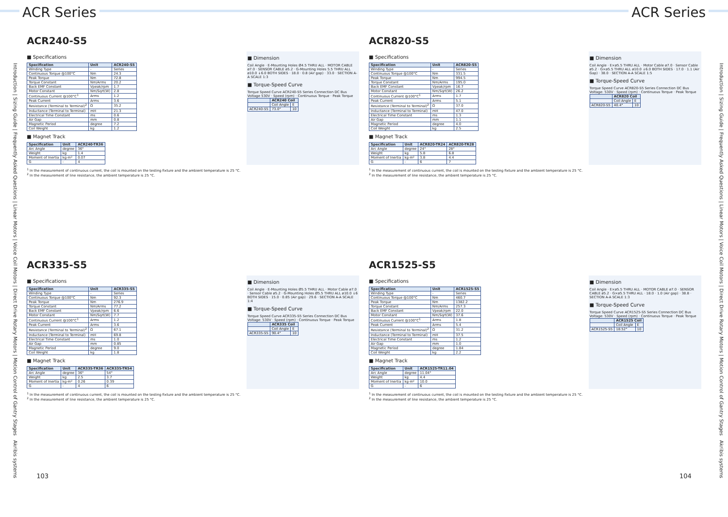ACR Series ACR Series
Introduction | Sizing Guide | Frequently Asked Questions | Linear Motors | Voice Coil Motors | Direct Drive Rotary Motors | Motion Control of Gantry Stages Akribis systems
ACR240-S5
■ Specifications
| Specification | Unit | ACR240-S5 |
| --- | --- | --- |
| Winding Type | - | Series |
| Continuous Torque @100°C | Nm | 24.3 |
| Peak Torque | Nm | 72.8 |
| Torque Constant | Nm/Arms | 20.2 |
| Back EMF Constant | Vpeak/rpm | 1.7 |
| Motor Constant | Nm/Sqrt(W) | 2.8 |
| Continuous Current @100°C<sup>1</sup> | Arms | 1.2 |
| Peak Current | Arms | 3.6 |
| Resistance (Terminal to Terminal)<sup>2</sup> | Ω | 35.2 |
| Inductance (Terminal to Terminal) | mH | 21.3 |
| Electrical Time Constant | ms | 0.6 |
| Air Gap | mm | 0.8 |
| Magnetic Period | degree | 7.2 |
| Coil Weight | kg | 1.2 |
■ Magnet Track
| Specification | Unit | ACR240-TR36 |
| --- | --- | --- |
| Arc Angle | degree | 36° |
| Weight | kg | 1.4 |
| Moment of Inertia | kg·m² | 0.07 |
| G | - | 4 |
<sup>1</sup> In the measurement of continuous current, the coil is mounted on the testing fixture and the ambient temperature is 25 °C.
<sup>2</sup> In the measurement of line resistance, the ambient temperature is 25 °C.
■ Dimension
Coil Angle · E-Mounting Holes Ø4.5 THRU ALL · MOTOR CABLE ø7.0 · SENSOR CABLE ø5.2 · G-Mounting Holes 5.5 THRU ALL ø10.0 ↓6.0 BOTH SIDES · 18.0 · 0.8 (Air gap) · 33.0 · SECTION A-A SCALE 1:3
■ Torque-Speed Curve
Torque Speed Curve ACR240-S5 Series Connection DC Bus Voltage 530V · Speed (rpm) · Continuous Torque · Peak Torque
| | ACR240 Coil | |
| --- | --- | --- |
| | Coil Angle | E |
| ACR240-S5 | 73.0° | 10 |
ACR335-S5
■ Specifications
| Specification | Unit | ACR335-S5 |
| --- | --- | --- |
| Winding Type | - | Series |
| Continuous Torque @100°C | Nm | 92.3 |
| Peak Torque | Nm | 276.9 |
| Torque Constant | Nm/Arms | 77.2 |
| Back EMF Constant | Vpeak/rpm | 6.6 |
| Motor Constant | Nm/Sqrt(W) | 7.7 |
| Continuous Current @100°C<sup>1</sup> | Arms | 1.2 |
| Peak Current | Arms | 3.6 |
| Resistance (Terminal to Terminal)<sup>2</sup> | Ω | 67.1 |
| Inductance (Terminal to Terminal) | mH | 69.8 |
| Electrical Time Constant | ms | 1.0 |
| Air Gap | mm | 0.85 |
| Magnetic Period | degree | 9.0 |
| Coil Weight | kg | 1.8 |
■ Magnet Track
| Specification | Unit | ACR335-TR36 | ACR335-TR54 |
| --- | --- | --- | --- |
| Arc Angle | degree | 36° | 54° |
| Weight | kg | 2.5 | 3.7 |
| Moment of Inertia | kg·m² | 0.26 | 0.39 |
| G | - | 4 | 6 |
<sup>1</sup> In the measurement of continuous current, the coil is mounted on the testing fixture and the ambient temperature is 25 °C.
<sup>2</sup> In the measurement of line resistance, the ambient temperature is 25 °C.
■ Dimension
Coil Angle · E-Mounting Holes Ø5.5 THRU ALL · Motor Cable ø7.0 · Sensor Cable ø5.2 · G-Mounting Holes Ø5.5 THRU ALL ø10.0 ↓6 BOTH SIDES · 15.0 · 0.85 (Air gap) · 29.6 · SECTION A-A SCALE 1:4
■ Torque-Speed Curve
Torque Speed Curve ACR335-S5 Series Connection DC Bus Voltage: 530V · Speed (rpm) · Continuous Torque · Peak Torque
| | ACR335 Coil | |
| --- | --- | --- |
| | Coil Angle | E |
| ACR335-S5 | 90.4° | 10 |
103
ACR820-S5
■ Specifications
| Specification | Unit | ACR820-S5 |
| --- | --- | --- |
| Winding Type | - | Series |
| Continuous Torque @100°C | Nm | 331.5 |
| Peak Torque | Nm | 994.5 |
| Torque Constant | Nm/Arms | 195.0 |
| Back EMF Constant | Vpeak/rpm | 16.7 |
| Motor Constant | Nm/Sqrt(W) | 26.2 |
| Continuous Current @100°C<sup>1</sup> | Arms | 1.7 |
| Peak Current | Arms | 5.1 |
| Resistance (Terminal to Terminal)<sup>2</sup> | Ω | 37.0 |
| Inductance (Terminal to Terminal) | mH | 47.0 |
| Electrical Time Constant | ms | 1.3 |
| Air Gap | mm | 1.1 |
| Magnetic Period | degree | 4.0 |
| Coil Weight | kg | 2.5 |
■ Magnet Track
| Specification | Unit | ACR820-TR24 | ACR820-TR28 |
| --- | --- | --- | --- |
| Arc Angle | degree | 24° | 28° |
| Weight | kg | 5.8 | 6.8 |
| Moment of Inertia | kg·m² | 3.8 | 4.4 |
| G | - | 6 | 7 |
<sup>1</sup> In the measurement of continuous current, the coil is mounted on the testing fixture and the ambient temperature is 25 °C.
<sup>2</sup> In the measurement of line resistance, the ambient temperature is 25 °C.
■ Dimension
Coil Angle · E×ø5.5 THRU ALL · Motor Cable ø7.0 · Sensor Cable ø5.2 · G×ø5.5 THRU ALL ø10.0 ↓6.0 BOTH SIDES · 17.0 · 1.1 (Air Gap) · 38.0 · SECTION A-A SCALE 1:5
■ Torque-Speed Curve
Torque Speed Curve ACR820-S5 Series Connection DC Bus Voltage: 530V · Speed (rpm) · Continuous Torque · Peak Torque
| | ACR820 Coil | |
| --- | --- | --- |
| | Coil Angle | E |
| ACR820-S5 | 40.4° | 10 |
ACR1525-S5
■ Specifications
| Specification | Unit | ACR1525-S5 |
| --- | --- | --- |
| Winding Type | - | Series |
| Continuous Torque @100°C | Nm | 460.7 |
| Peak Torque | Nm | 1382.2 |
| Torque Constant | Nm/Arms | 257.3 |
| Back EMF Constant | Vpeak/rpm | 22.0 |
| Motor Constant | Nm/Sqrt(W) | 37.6 |
| Continuous Current @100°C<sup>1</sup> | Arms | 1.8 |
| Peak Current | Arms | 5.4 |
| Resistance (Terminal to Terminal)<sup>2</sup> | Ω | 31.2 |
| Inductance (Terminal to Terminal) | mH | 37.5 |
| Electrical Time Constant | ms | 1.2 |
| Air Gap | mm | 1.0 |
| Magnetic Period | degree | 1.84 |
| Coil Weight | kg | 2.2 |
■ Magnet Track
| Specification | Unit | ACR1525-TR11.04 |
| --- | --- | --- |
| Arc Angle | degree | 11.04° |
| Weight | kg | 4.4 |
| Moment of Inertia | kg·m² | 10.0 |
| G | - | 6 |
<sup>1</sup> In the measurement of continuous current, the coil is mounted on the testing fixture and the ambient temperature is 25 °C.
<sup>2</sup> In the measurement of line resistance, the ambient temperature is 25 °C.
■ Dimension
Coil Angle · E×ø5.5 THRU ALL · MOTOR CABLE ø7.0 · SENSOR CABLE ø5.2 · G×ø5.5 THRU ALL · 18.0 · 1.0 (Air gap) · 38.8 · SECTION A-A SCALE 1:3
■ Torque-Speed Curve
Torque Speed Curve ACR1525-S5 Series Connection DC Bus Voltage: 530V · Speed (rpm) · Continuous Torque · Peak Torque
| | ACR1525 Coil | |
| --- | --- | --- |
| | Coil Angle | E |
| ACR1525-S5 | 18.52° | 10 |
104
Introduction | Sizing Guide | Frequently Asked Questions | Linear Motors | Voice Coil Motors | Direct Drive Rotary Motors | Motion Control of Gantry Stages Akribis systems